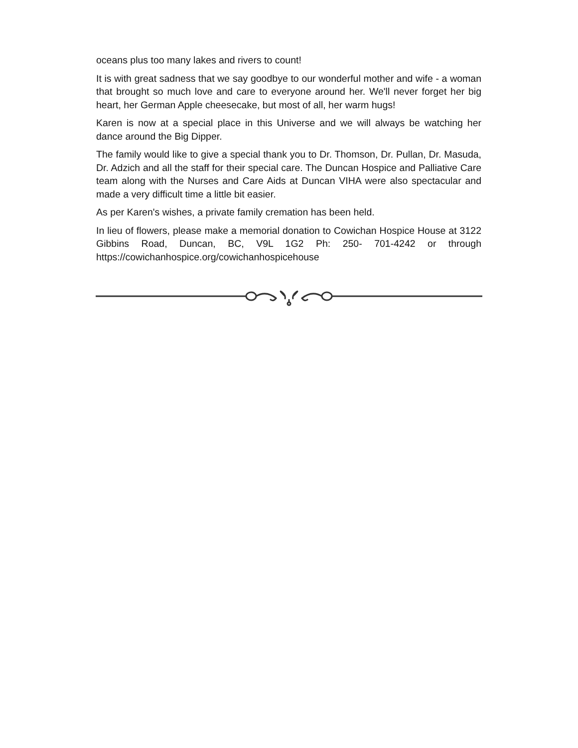oceans plus too many lakes and rivers to count!
It is with great sadness that we say goodbye to our wonderful mother and wife - a woman that brought so much love and care to everyone around her. We'll never forget her big heart, her German Apple cheesecake, but most of all, her warm hugs!
Karen is now at a special place in this Universe and we will always be watching her dance around the Big Dipper.
The family would like to give a special thank you to Dr. Thomson, Dr. Pullan, Dr. Masuda, Dr. Adzich and all the staff for their special care. The Duncan Hospice and Palliative Care team along with the Nurses and Care Aids at Duncan VIHA were also spectacular and made a very difficult time a little bit easier.
As per Karen's wishes, a private family cremation has been held.
In lieu of flowers, please make a memorial donation to Cowichan Hospice House at 3122 Gibbins Road, Duncan, BC, V9L 1G2 Ph: 250- 701-4242 or through https://cowichanhospice.org/cowichanhospicehouse